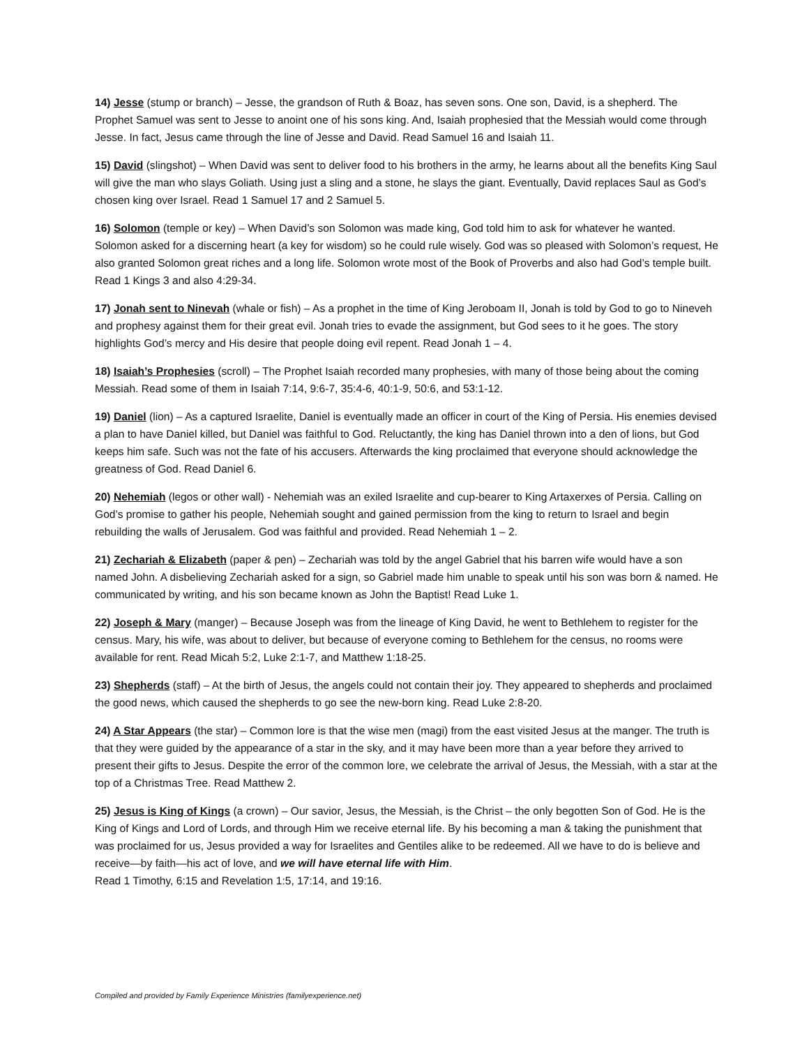14) Jesse (stump or branch) – Jesse, the grandson of Ruth & Boaz, has seven sons. One son, David, is a shepherd. The Prophet Samuel was sent to Jesse to anoint one of his sons king. And, Isaiah prophesied that the Messiah would come through Jesse. In fact, Jesus came through the line of Jesse and David. Read Samuel 16 and Isaiah 11.
15) David (slingshot) – When David was sent to deliver food to his brothers in the army, he learns about all the benefits King Saul will give the man who slays Goliath. Using just a sling and a stone, he slays the giant. Eventually, David replaces Saul as God’s chosen king over Israel. Read 1 Samuel 17 and 2 Samuel 5.
16) Solomon (temple or key) – When David’s son Solomon was made king, God told him to ask for whatever he wanted. Solomon asked for a discerning heart (a key for wisdom) so he could rule wisely. God was so pleased with Solomon’s request, He also granted Solomon great riches and a long life. Solomon wrote most of the Book of Proverbs and also had God’s temple built. Read 1 Kings 3 and also 4:29-34.
17) Jonah sent to Ninevah (whale or fish) – As a prophet in the time of King Jeroboam II, Jonah is told by God to go to Nineveh and prophesy against them for their great evil. Jonah tries to evade the assignment, but God sees to it he goes. The story highlights God’s mercy and His desire that people doing evil repent. Read Jonah 1 – 4.
18) Isaiah’s Prophesies (scroll) – The Prophet Isaiah recorded many prophesies, with many of those being about the coming Messiah. Read some of them in Isaiah 7:14, 9:6-7, 35:4-6, 40:1-9, 50:6, and 53:1-12.
19) Daniel (lion) – As a captured Israelite, Daniel is eventually made an officer in court of the King of Persia. His enemies devised a plan to have Daniel killed, but Daniel was faithful to God. Reluctantly, the king has Daniel thrown into a den of lions, but God keeps him safe. Such was not the fate of his accusers. Afterwards the king proclaimed that everyone should acknowledge the greatness of God. Read Daniel 6.
20) Nehemiah (legos or other wall) - Nehemiah was an exiled Israelite and cup-bearer to King Artaxerxes of Persia. Calling on God’s promise to gather his people, Nehemiah sought and gained permission from the king to return to Israel and begin rebuilding the walls of Jerusalem. God was faithful and provided. Read Nehemiah 1 – 2.
21) Zechariah & Elizabeth (paper & pen) – Zechariah was told by the angel Gabriel that his barren wife would have a son named John. A disbelieving Zechariah asked for a sign, so Gabriel made him unable to speak until his son was born & named. He communicated by writing, and his son became known as John the Baptist! Read Luke 1.
22) Joseph & Mary (manger) – Because Joseph was from the lineage of King David, he went to Bethlehem to register for the census. Mary, his wife, was about to deliver, but because of everyone coming to Bethlehem for the census, no rooms were available for rent. Read Micah 5:2, Luke 2:1-7, and Matthew 1:18-25.
23) Shepherds (staff) – At the birth of Jesus, the angels could not contain their joy. They appeared to shepherds and proclaimed the good news, which caused the shepherds to go see the new-born king. Read Luke 2:8-20.
24) A Star Appears (the star) – Common lore is that the wise men (magi) from the east visited Jesus at the manger. The truth is that they were guided by the appearance of a star in the sky, and it may have been more than a year before they arrived to present their gifts to Jesus. Despite the error of the common lore, we celebrate the arrival of Jesus, the Messiah, with a star at the top of a Christmas Tree. Read Matthew 2.
25) Jesus is King of Kings (a crown) – Our savior, Jesus, the Messiah, is the Christ – the only begotten Son of God. He is the King of Kings and Lord of Lords, and through Him we receive eternal life. By his becoming a man & taking the punishment that was proclaimed for us, Jesus provided a way for Israelites and Gentiles alike to be redeemed. All we have to do is believe and receive—by faith—his act of love, and we will have eternal life with Him.
Read 1 Timothy, 6:15 and Revelation 1:5, 17:14, and 19:16.
Compiled and provided by Family Experience Ministries (familyexperience.net)